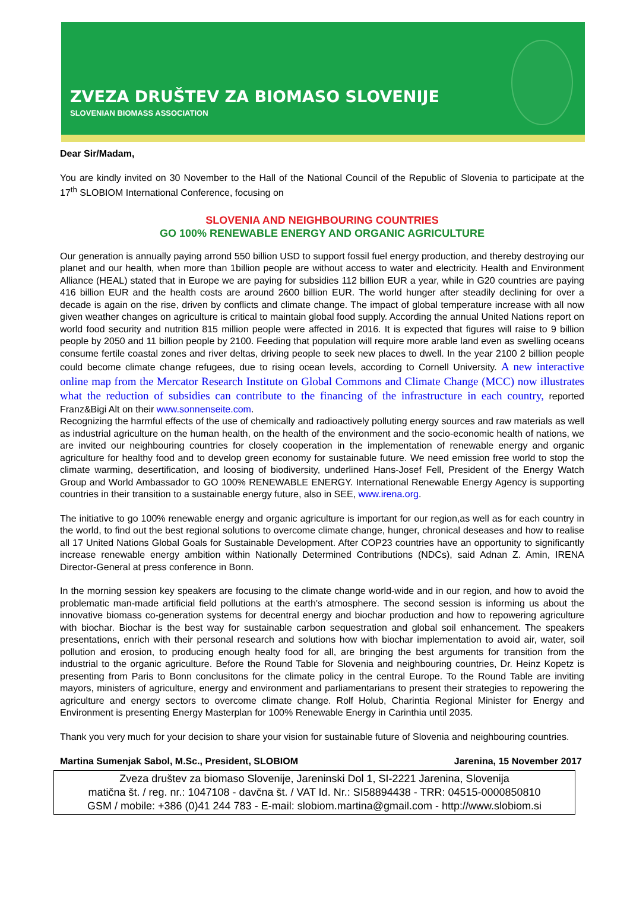ZVEZA DRUŠTEV ZA BIOMASO SLOVENIJE
SLOVENIAN BIOMASS ASSOCIATION
Dear Sir/Madam,
You are kindly invited on 30 November to the Hall of the National Council of the Republic of Slovenia to participate at the 17<sup>th</sup> SLOBIOM International Conference, focusing on
SLOVENIA AND NEIGHBOURING COUNTRIES
GO 100% RENEWABLE ENERGY AND ORGANIC AGRICULTURE
Our generation is annually paying arrond 550 billion USD to support fossil fuel energy production, and thereby destroying our planet and our health, when more than 1billion people are without access to water and electricity. Health and Environment Alliance (HEAL) stated that in Europe we are paying for subsidies 112 billion EUR a year, while in G20 countries are paying 416 billion EUR and the health costs are around 2600 billion EUR. The world hunger after steadily declining for over a decade is again on the rise, driven by conflicts and climate change. The impact of global temperature increase with all now given weather changes on agriculture is critical to maintain global food supply. According the annual United Nations report on world food security and nutrition 815 million people were affected in 2016. It is expected that figures will raise to 9 billion people by 2050 and 11 billion people by 2100. Feeding that population will require more arable land even as swelling oceans consume fertile coastal zones and river deltas, driving people to seek new places to dwell. In the year 2100 2 billion people could become climate change refugees, due to rising ocean levels, according to Cornell University. A new interactive online map from the Mercator Research Institute on Global Commons and Climate Change (MCC) now illustrates what the reduction of subsidies can contribute to the financing of the infrastructure in each country, reported Franz&Bigi Alt on their www.sonnenseite.com.
Recognizing the harmful effects of the use of chemically and radioactively polluting energy sources and raw materials as well as industrial agriculture on the human health, on the health of the environment and the socio-economic health of nations, we are invited our neighbouring countries for closely cooperation in the implementation of renewable energy and organic agriculture for healthy food and to develop green economy for sustainable future. We need emission free world to stop the climate warming, desertification, and loosing of biodiversity, underlined Hans-Josef Fell, President of the Energy Watch Group and World Ambassador to GO 100% RENEWABLE ENERGY. International Renewable Energy Agency is supporting countries in their transition to a sustainable energy future, also in SEE, www.irena.org.
The initiative to go 100% renewable energy and organic agriculture is important for our region,as well as for each country in the world, to find out the best regional solutions to overcome climate change, hunger, chronical deseases and how to realise all 17 United Nations Global Goals for Sustainable Development. After COP23 countries have an opportunity to significantly increase renewable energy ambition within Nationally Determined Contributions (NDCs), said Adnan Z. Amin, IRENA Director-General at press conference in Bonn.
In the morning session key speakers are focusing to the climate change world-wide and in our region, and how to avoid the problematic man-made artificial field pollutions at the earth's atmosphere. The second session is informing us about the innovative biomass co-generation systems for decentral energy and biochar production and how to repowering agriculture with biochar. Biochar is the best way for sustainable carbon sequestration and global soil enhancement. The speakers presentations, enrich with their personal research and solutions how with biochar implementation to avoid air, water, soil pollution and erosion, to producing enough healty food for all, are bringing the best arguments for transition from the industrial to the organic agriculture. Before the Round Table for Slovenia and neighbouring countries, Dr. Heinz Kopetz is presenting from Paris to Bonn conclusitons for the climate policy in the central Europe. To the Round Table are inviting mayors, ministers of agriculture, energy and environment and parliamentarians to present their strategies to repowering the agriculture and energy sectors to overcome climate change. Rolf Holub, Charintia Regional Minister for Energy and Environment is presenting Energy Masterplan for 100% Renewable Energy in Carinthia until 2035.
Thank you very much for your decision to share your vision for sustainable future of Slovenia and neighbouring countries.
Martina Sumenjak Sabol, M.Sc., President, SLOBIOM Jarenina, 15 November 2017
Zveza društev za biomaso Slovenije, Jareninski Dol 1, SI-2221 Jarenina, Slovenija
matična št. / reg. nr.: 1047108 - davčna št. / VAT Id. Nr.: SI58894438 - TRR: 04515-0000850810
GSM / mobile: +386 (0)41 244 783 - E-mail: slobiom.martina@gmail.com - http://www.slobiom.si